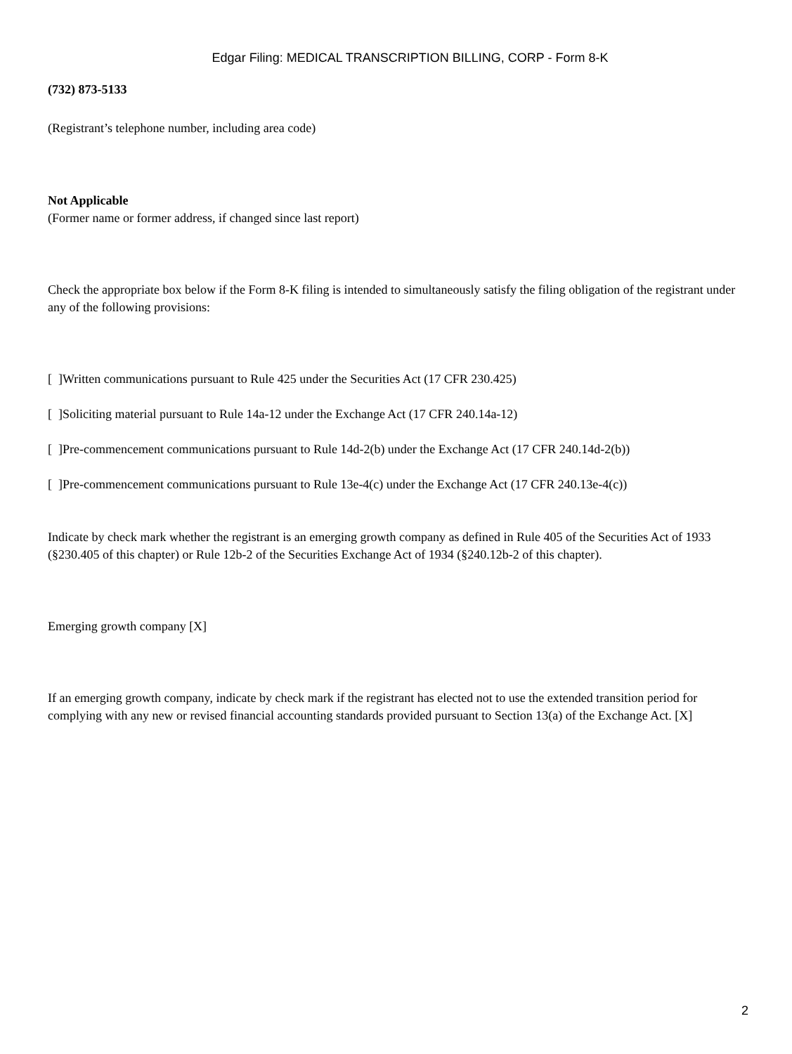Edgar Filing: MEDICAL TRANSCRIPTION BILLING, CORP - Form 8-K
(732) 873-5133
(Registrant’s telephone number, including area code)
Not Applicable
(Former name or former address, if changed since last report)
Check the appropriate box below if the Form 8-K filing is intended to simultaneously satisfy the filing obligation of the registrant under any of the following provisions:
[ ]Written communications pursuant to Rule 425 under the Securities Act (17 CFR 230.425)
[ ]Soliciting material pursuant to Rule 14a-12 under the Exchange Act (17 CFR 240.14a-12)
[ ]Pre-commencement communications pursuant to Rule 14d-2(b) under the Exchange Act (17 CFR 240.14d-2(b))
[ ]Pre-commencement communications pursuant to Rule 13e-4(c) under the Exchange Act (17 CFR 240.13e-4(c))
Indicate by check mark whether the registrant is an emerging growth company as defined in Rule 405 of the Securities Act of 1933 (§230.405 of this chapter) or Rule 12b-2 of the Securities Exchange Act of 1934 (§240.12b-2 of this chapter).
Emerging growth company [X]
If an emerging growth company, indicate by check mark if the registrant has elected not to use the extended transition period for complying with any new or revised financial accounting standards provided pursuant to Section 13(a) of the Exchange Act. [X]
2